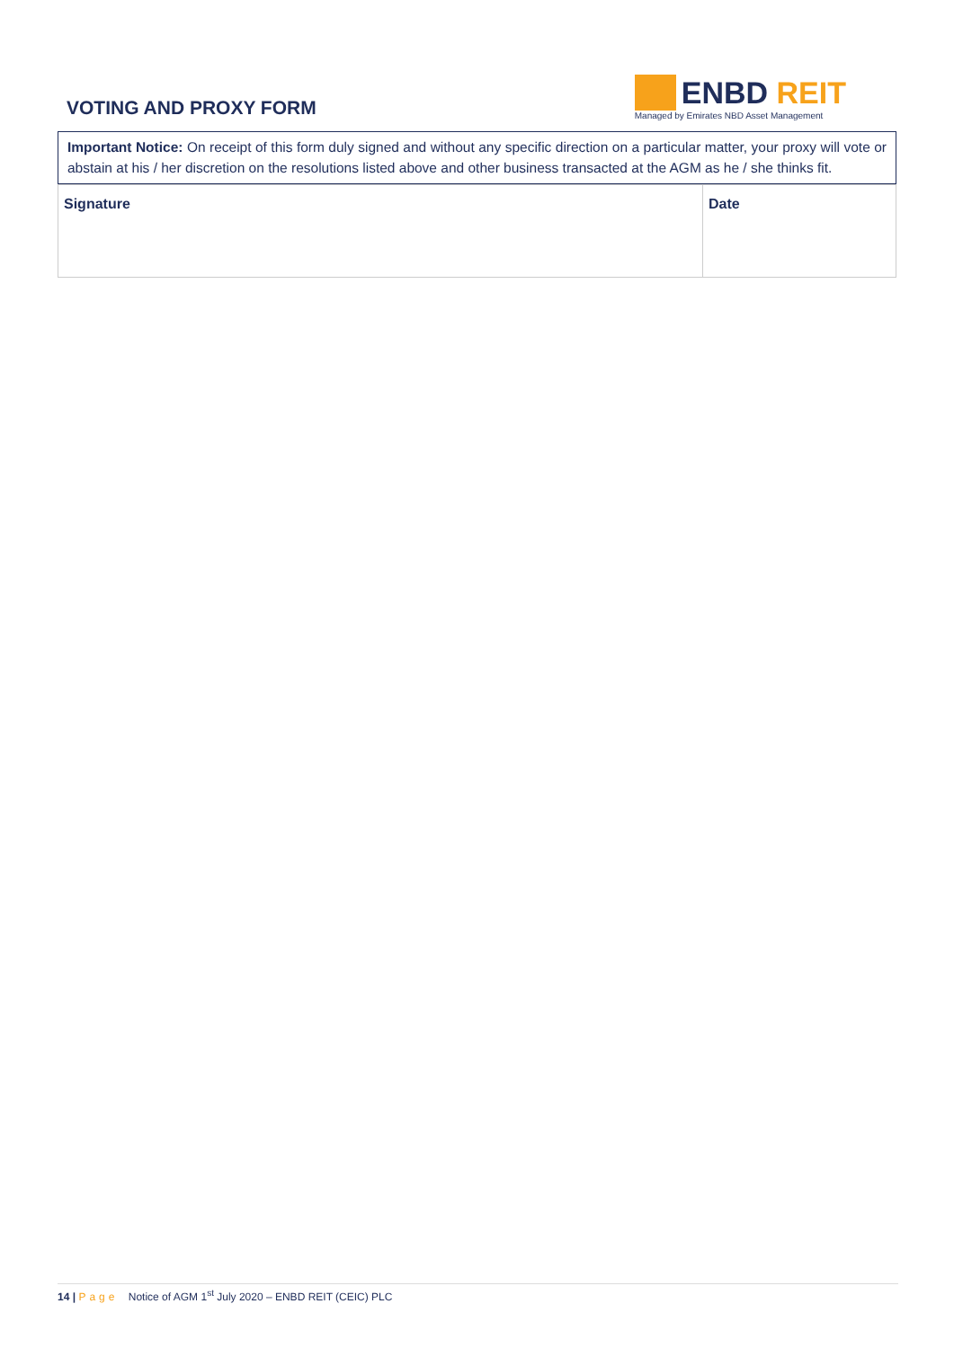VOTING AND PROXY FORM
ENBD REIT
Managed by Emirates NBD Asset Management
Important Notice: On receipt of this form duly signed and without any specific direction on a particular matter, your proxy will vote or abstain at his / her discretion on the resolutions listed above and other business transacted at the AGM as he / she thinks fit.
| Signature | Date |
14 | Page Notice of AGM 1<sup>st</sup> July 2020 – ENBD REIT (CEIC) PLC